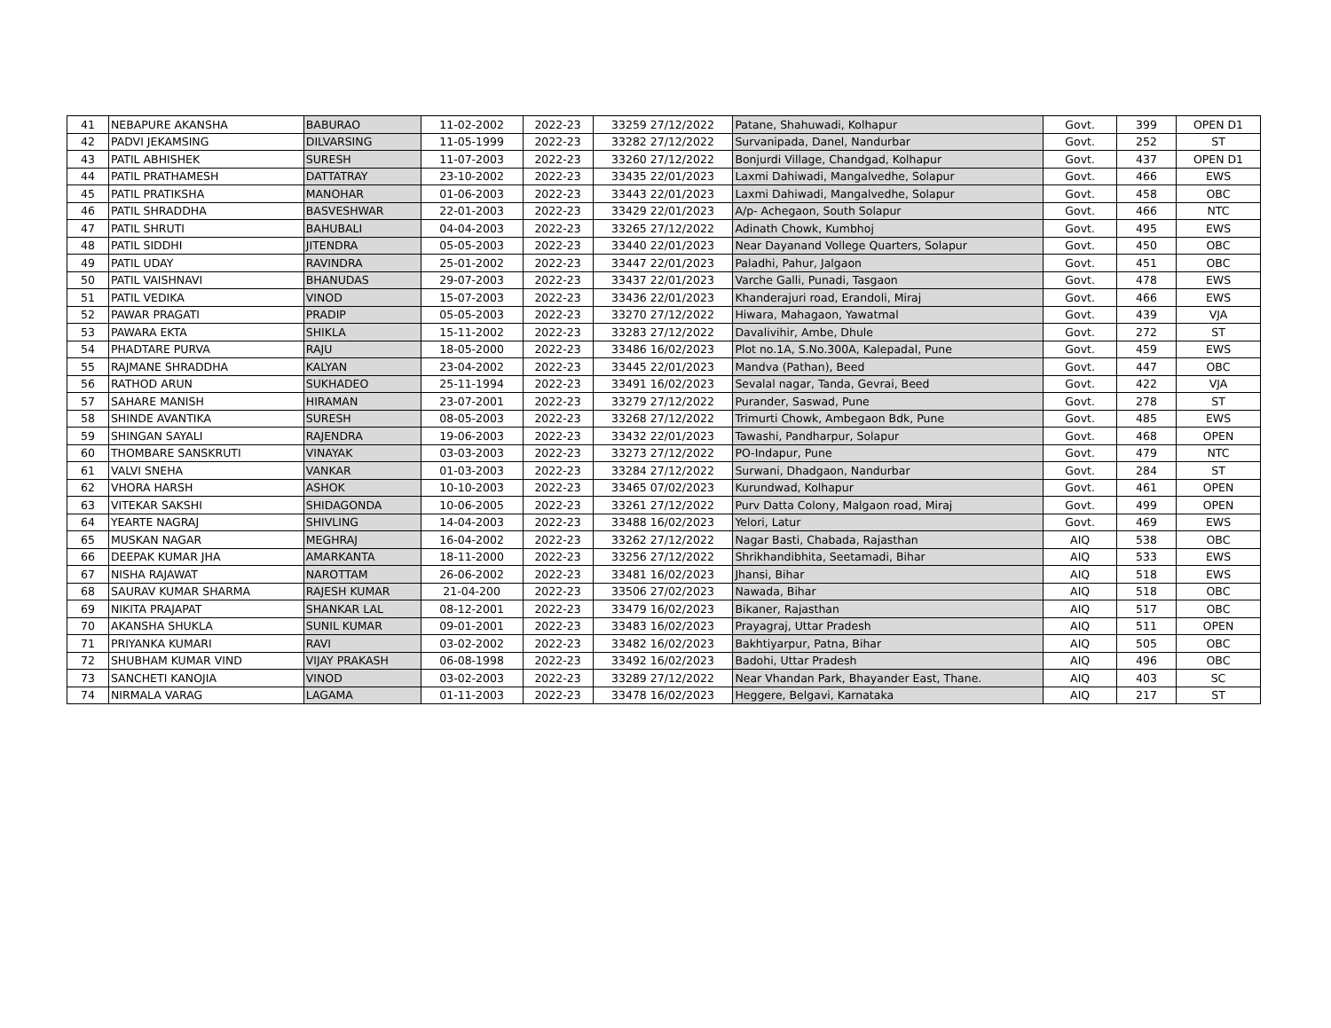| 41 | NEBAPURE AKANSHA | BABURAO | 11-02-2002 | 2022-23 | 33259 27/12/2022 | Patane, Shahuwadi, Kolhapur | Govt. | 399 | OPEN D1 |
| 42 | PADVI JEKAMSING | DILVARSING | 11-05-1999 | 2022-23 | 33282 27/12/2022 | Survanipada, Danel, Nandurbar | Govt. | 252 | ST |
| 43 | PATIL ABHISHEK | SURESH | 11-07-2003 | 2022-23 | 33260 27/12/2022 | Bonjurdi Village, Chandgad, Kolhapur | Govt. | 437 | OPEN D1 |
| 44 | PATIL PRATHAMESH | DATTATRAY | 23-10-2002 | 2022-23 | 33435 22/01/2023 | Laxmi Dahiwadi, Mangalvedhe, Solapur | Govt. | 466 | EWS |
| 45 | PATIL PRATIKSHA | MANOHAR | 01-06-2003 | 2022-23 | 33443 22/01/2023 | Laxmi Dahiwadi, Mangalvedhe, Solapur | Govt. | 458 | OBC |
| 46 | PATIL SHRADDHA | BASVESHWAR | 22-01-2003 | 2022-23 | 33429 22/01/2023 | A/p- Achegaon, South Solapur | Govt. | 466 | NTC |
| 47 | PATIL SHRUTI | BAHUBALI | 04-04-2003 | 2022-23 | 33265 27/12/2022 | Adinath Chowk, Kumbhoj | Govt. | 495 | EWS |
| 48 | PATIL SIDDHI | JITENDRA | 05-05-2003 | 2022-23 | 33440 22/01/2023 | Near Dayanand Vollege Quarters, Solapur | Govt. | 450 | OBC |
| 49 | PATIL UDAY | RAVINDRA | 25-01-2002 | 2022-23 | 33447 22/01/2023 | Paladhi, Pahur, Jalgaon | Govt. | 451 | OBC |
| 50 | PATIL VAISHNAVI | BHANUDAS | 29-07-2003 | 2022-23 | 33437 22/01/2023 | Varche Galli, Punadi, Tasgaon | Govt. | 478 | EWS |
| 51 | PATIL VEDIKA | VINOD | 15-07-2003 | 2022-23 | 33436 22/01/2023 | Khanderajuri road, Erandoli, Miraj | Govt. | 466 | EWS |
| 52 | PAWAR PRAGATI | PRADIP | 05-05-2003 | 2022-23 | 33270 27/12/2022 | Hiwara, Mahagaon, Yawatmal | Govt. | 439 | VJA |
| 53 | PAWARA EKTA | SHIKLA | 15-11-2002 | 2022-23 | 33283 27/12/2022 | Davalivihir, Ambe, Dhule | Govt. | 272 | ST |
| 54 | PHADTARE PURVA | RAJU | 18-05-2000 | 2022-23 | 33486 16/02/2023 | Plot no.1A, S.No.300A, Kalepadal, Pune | Govt. | 459 | EWS |
| 55 | RAJMANE SHRADDHA | KALYAN | 23-04-2002 | 2022-23 | 33445 22/01/2023 | Mandva (Pathan), Beed | Govt. | 447 | OBC |
| 56 | RATHOD ARUN | SUKHADEO | 25-11-1994 | 2022-23 | 33491 16/02/2023 | Sevalal nagar, Tanda, Gevrai, Beed | Govt. | 422 | VJA |
| 57 | SAHARE MANISH | HIRAMAN | 23-07-2001 | 2022-23 | 33279 27/12/2022 | Purander, Saswad, Pune | Govt. | 278 | ST |
| 58 | SHINDE AVANTIKA | SURESH | 08-05-2003 | 2022-23 | 33268 27/12/2022 | Trimurti Chowk, Ambegaon Bdk, Pune | Govt. | 485 | EWS |
| 59 | SHINGAN SAYALI | RAJENDRA | 19-06-2003 | 2022-23 | 33432 22/01/2023 | Tawashi, Pandharpur, Solapur | Govt. | 468 | OPEN |
| 60 | THOMBARE SANSKRUTI | VINAYAK | 03-03-2003 | 2022-23 | 33273 27/12/2022 | PO-Indapur, Pune | Govt. | 479 | NTC |
| 61 | VALVI SNEHA | VANKAR | 01-03-2003 | 2022-23 | 33284 27/12/2022 | Surwani, Dhadgaon, Nandurbar | Govt. | 284 | ST |
| 62 | VHORA HARSH | ASHOK | 10-10-2003 | 2022-23 | 33465 07/02/2023 | Kurundwad, Kolhapur | Govt. | 461 | OPEN |
| 63 | VITEKAR SAKSHI | SHIDAGONDA | 10-06-2005 | 2022-23 | 33261 27/12/2022 | Purv Datta Colony, Malgaon road, Miraj | Govt. | 499 | OPEN |
| 64 | YEARTE NAGRAJ | SHIVLING | 14-04-2003 | 2022-23 | 33488 16/02/2023 | Yelori, Latur | Govt. | 469 | EWS |
| 65 | MUSKAN NAGAR | MEGHRAJ | 16-04-2002 | 2022-23 | 33262 27/12/2022 | Nagar Basti, Chabada, Rajasthan | AIQ | 538 | OBC |
| 66 | DEEPAK KUMAR JHA | AMARKANTA | 18-11-2000 | 2022-23 | 33256 27/12/2022 | Shrikhandibhita, Seetamadi, Bihar | AIQ | 533 | EWS |
| 67 | NISHA RAJAWAT | NAROTTAM | 26-06-2002 | 2022-23 | 33481 16/02/2023 | Jhansi, Bihar | AIQ | 518 | EWS |
| 68 | SAURAV KUMAR SHARMA | RAJESH KUMAR | 21-04-200 | 2022-23 | 33506 27/02/2023 | Nawada, Bihar | AIQ | 518 | OBC |
| 69 | NIKITA PRAJAPAT | SHANKAR LAL | 08-12-2001 | 2022-23 | 33479 16/02/2023 | Bikaner, Rajasthan | AIQ | 517 | OBC |
| 70 | AKANSHA SHUKLA | SUNIL KUMAR | 09-01-2001 | 2022-23 | 33483 16/02/2023 | Prayagraj, Uttar Pradesh | AIQ | 511 | OPEN |
| 71 | PRIYANKA KUMARI | RAVI | 03-02-2002 | 2022-23 | 33482 16/02/2023 | Bakhtiyarpur, Patna, Bihar | AIQ | 505 | OBC |
| 72 | SHUBHAM KUMAR VIND | VIJAY PRAKASH | 06-08-1998 | 2022-23 | 33492 16/02/2023 | Badohi, Uttar Pradesh | AIQ | 496 | OBC |
| 73 | SANCHETI KANOJIA | VINOD | 03-02-2003 | 2022-23 | 33289 27/12/2022 | Near Vhandan Park, Bhayander East, Thane. | AIQ | 403 | SC |
| 74 | NIRMALA VARAG | LAGAMA | 01-11-2003 | 2022-23 | 33478 16/02/2023 | Heggere, Belgavi, Karnataka | AIQ | 217 | ST |